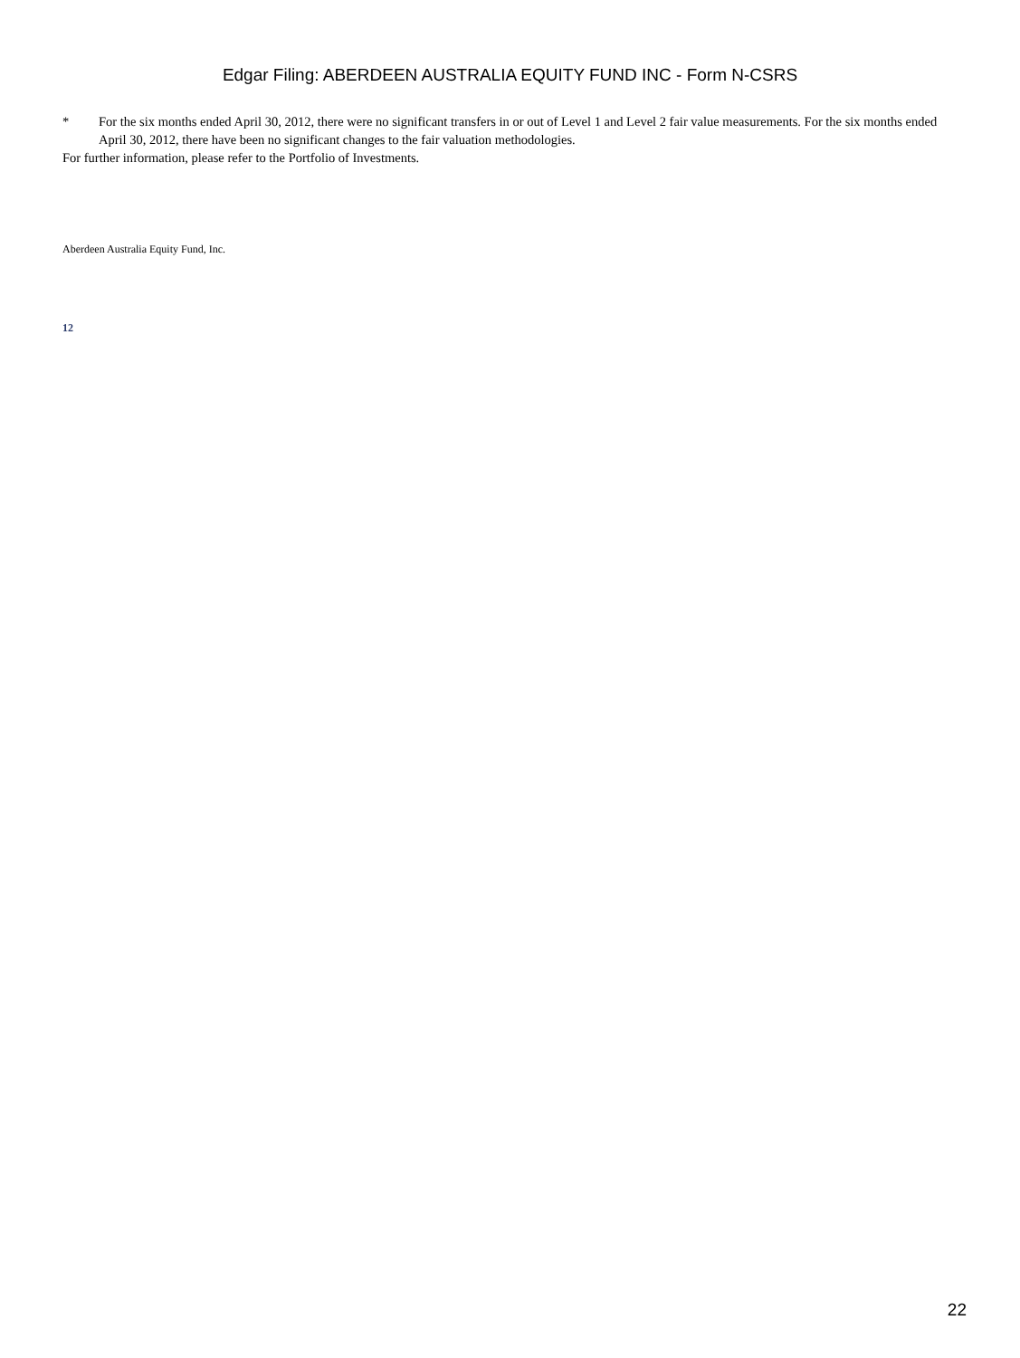Edgar Filing: ABERDEEN AUSTRALIA EQUITY FUND INC - Form N-CSRS
* For the six months ended April 30, 2012, there were no significant transfers in or out of Level 1 and Level 2 fair value measurements. For the six months ended April 30, 2012, there have been no significant changes to the fair valuation methodologies.
For further information, please refer to the Portfolio of Investments.
Aberdeen Australia Equity Fund, Inc.
12
22